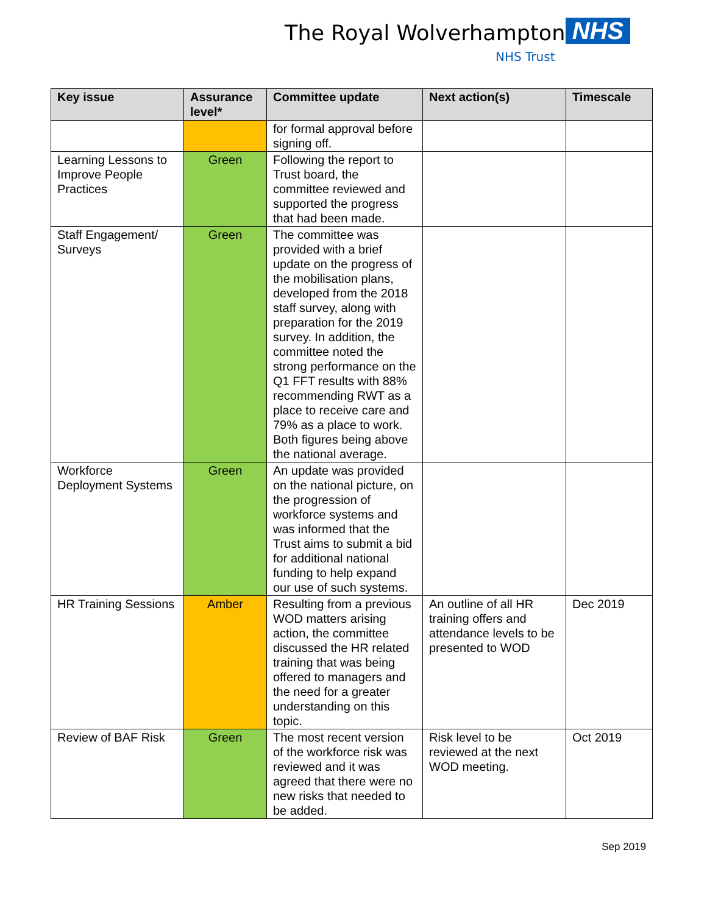The Royal Wolverhampton NHS
NHS Trust
| Key issue | Assurance level* | Committee update | Next action(s) | Timescale |
| --- | --- | --- | --- | --- |
| | | for formal approval before signing off. | | |
| Learning Lessons to Improve People Practices | Green | Following the report to Trust board, the committee reviewed and supported the progress that had been made. | | |
| Staff Engagement/ Surveys | Green | The committee was provided with a brief update on the progress of the mobilisation plans, developed from the 2018 staff survey, along with preparation for the 2019 survey. In addition, the committee noted the strong performance on the Q1 FFT results with 88% recommending RWT as a place to receive care and 79% as a place to work. Both figures being above the national average. | | |
| Workforce Deployment Systems | Green | An update was provided on the national picture, on the progression of workforce systems and was informed that the Trust aims to submit a bid for additional national funding to help expand our use of such systems. | | |
| HR Training Sessions | Amber | Resulting from a previous WOD matters arising action, the committee discussed the HR related training that was being offered to managers and the need for a greater understanding on this topic. | An outline of all HR training offers and attendance levels to be presented to WOD | Dec 2019 |
| Review of BAF Risk | Green | The most recent version of the workforce risk was reviewed and it was agreed that there were no new risks that needed to be added. | Risk level to be reviewed at the next WOD meeting. | Oct 2019 |
Sep 2019